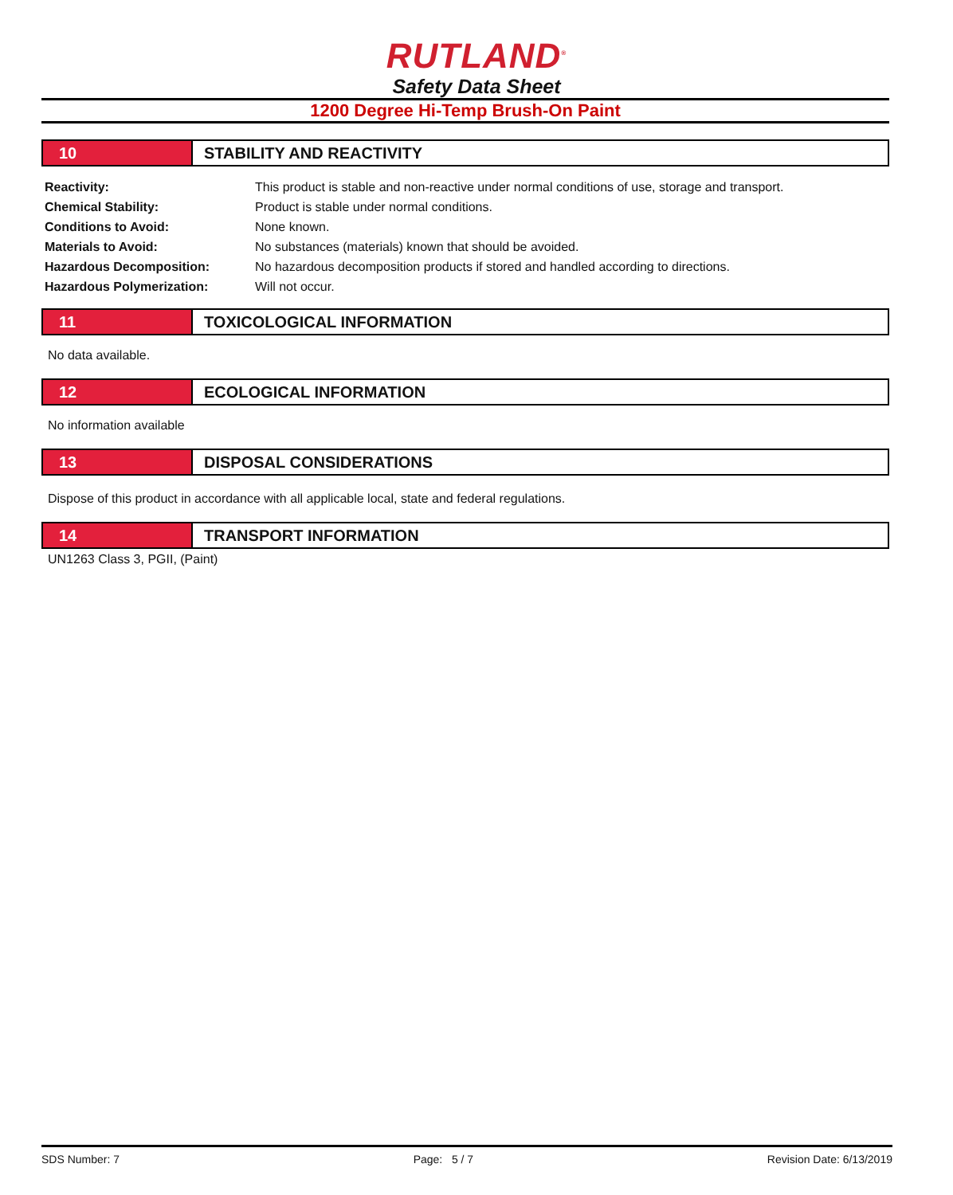RUTLAND<sup>®</sup>
Safety Data Sheet
1200 Degree Hi-Temp Brush-On Paint
10 STABILITY AND REACTIVITY
| Reactivity: | This product is stable and non-reactive under normal conditions of use, storage and transport. |
| Chemical Stability: | Product is stable under normal conditions. |
| Conditions to Avoid: | None known. |
| Materials to Avoid: | No substances (materials) known that should be avoided. |
| Hazardous Decomposition: | No hazardous decomposition products if stored and handled according to directions. |
| Hazardous Polymerization: | Will not occur. |
11 TOXICOLOGICAL INFORMATION
No data available.
12 ECOLOGICAL INFORMATION
No information available
13 DISPOSAL CONSIDERATIONS
Dispose of this product in accordance with all applicable local, state and federal regulations.
14 TRANSPORT INFORMATION
UN1263 Class 3, PGII, (Paint)
SDS Number: 7 Page: 5 / 7 Revision Date: 6/13/2019